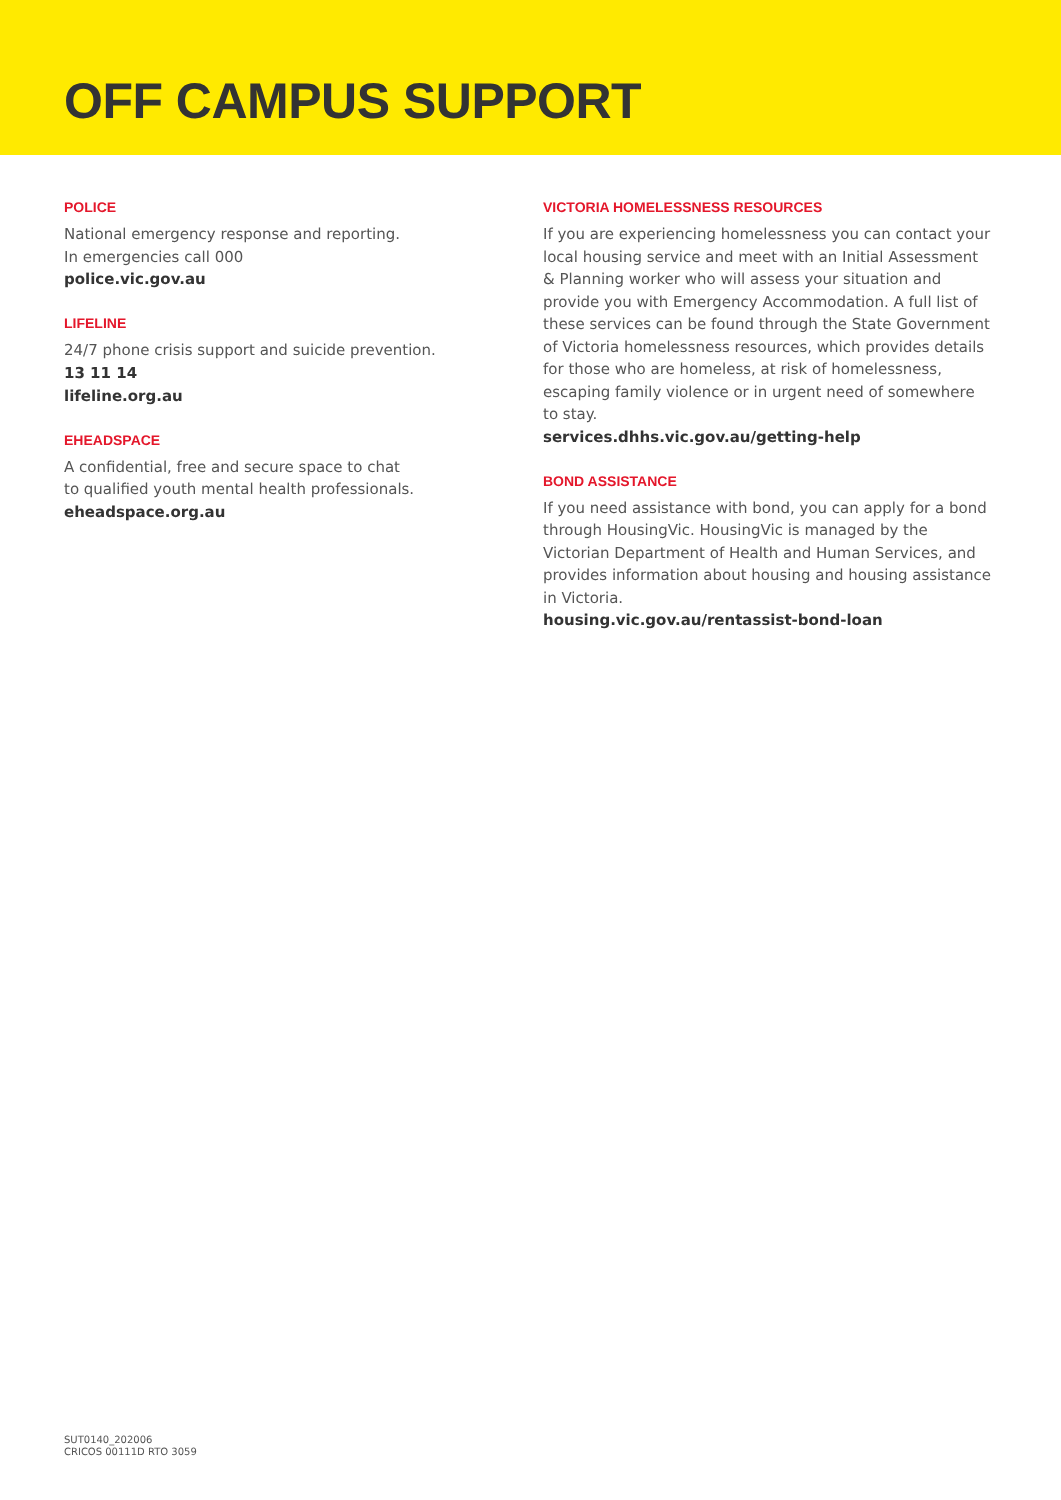OFF CAMPUS SUPPORT
POLICE
National emergency response and reporting.
In emergencies call 000
police.vic.gov.au
LIFELINE
24/7 phone crisis support and suicide prevention.
13 11 14
lifeline.org.au
EHEADSPACE
A confidential, free and secure space to chat
to qualified youth mental health professionals.
eheadspace.org.au
VICTORIA HOMELESSNESS RESOURCES
If you are experiencing homelessness you can contact your local housing service and meet with an Initial Assessment & Planning worker who will assess your situation and provide you with Emergency Accommodation. A full list of these services can be found through the State Government of Victoria homelessness resources, which provides details for those who are homeless, at risk of homelessness, escaping family violence or in urgent need of somewhere to stay.
services.dhhs.vic.gov.au/getting-help
BOND ASSISTANCE
If you need assistance with bond, you can apply for a bond through HousingVic. HousingVic is managed by the Victorian Department of Health and Human Services, and provides information about housing and housing assistance in Victoria.
housing.vic.gov.au/rentassist-bond-loan
SUT0140_202006
CRICOS 00111D RTO 3059